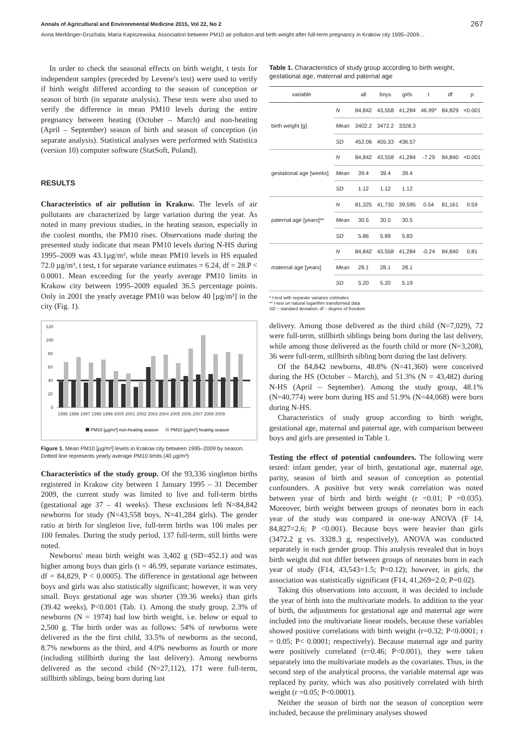Annals of Agricultural and Environmental Medicine 2015, Vol 22, No 2 267
Anna Merklinger-Gruchala, Maria Kapiszewska. Association between PM10 air pollution and birth weight after full-term pregnancy in Krakow city 1995–2009…
In order to check the seasonal effects on birth weight, t tests for independent samples (preceded by Levene's test) were used to verify if birth weight differed according to the season of conception or season of birth (in separate analysis). These tests were also used to verify the difference in mean PM10 levels during the entire pregnancy between heating (October – March) and non-heating (April – September) season of birth and season of conception (in separate analysis). Statistical analyses were performed with Statistica (version 10) computer software (StatSoft, Poland).
RESULTS
Characteristics of air pollution in Krakow. The levels of air pollutants are characterized by large variation during the year. As noted in many previous studies, in the heating season, especially in the coolest months, the PM10 rises. Observations made during the presented study indicate that mean PM10 levels during N-HS during 1995–2009 was 43.1µg/m³, while mean PM10 levels in HS equaled 72.0 µg/m³, t test, t for separate variance estimates = 6.24, df = 28.P < 0.0001. Mean exceeding for the yearly average PM10 limits in Krakow city between 1995–2009 equaled 36.5 percentage points. Only in 2001 the yearly average PM10 was below 40 [µg/m³] in the city (Fig. 1).
120
100
80
60
40
20
0
1995 1996 1997 1998 1999 2000 2001 2002 2003 2004 2005 2006 2007 2008 2009
PM10 [µg/m³] non-heating season
PM10 [µg/m³] heating season
Figure 1. Mean PM10 [µg/m³] levels in Krakow city between 1995–2009 by season. Dotted line represents yearly average PM10 limits (40 µg/m³)
Characteristics of the study group. Of the 93,336 singleton births registered in Krakow city between 1 January 1995 – 31 December 2009, the current study was limited to live and full-term births (gestational age 37 – 41 weeks). These exclusions left N=84,842 newborns for study (N=43,558 boys, N=41,284 girls). The gender ratio at birth for singleton live, full-term births was 106 males per 100 females. During the study period, 137 full-term, still births were noted.
Newborns' mean birth weight was 3,402 g (SD=452.1) and was higher among boys than girls (t = 46.99, separate variance estimates, df = 84,829, P < 0.0005). The difference in gestational age between boys and girls was also statistically significant; however, it was very small. Boys gestational age was shorter (39.36 weeks) than girls (39.42 weeks), P<0.001 (Tab. 1). Among the study group, 2.3% of newborns (N = 1974) had low birth weight, i.e. below or equal to 2,500 g. The birth order was as follows: 54% of newborns were delivered as the the first child, 33.5% of newborns as the second, 8.7% newborns as the third, and 4.0% newborns as fourth or more (including stillbirth during the last delivery). Among newborns delivered as the second child (N=27,112), 171 were full-term, stillbirth siblings, being born during last
Table 1. Characteristics of study group according to birth weight, gestational age, maternal and paternal age
| variable | | all | boys | girls | t | df | p |
| --- | --- | --- | --- | --- | --- | --- | --- |
| birth weight [g] | N | 84,842 | 43,558 | 41,284 | 46.99* | 84,829 | <0.001 |
| | Mean | 3402.2 | 3472.2 | 3328.3 | | | |
| | SD | 452.06 | 455.33 | 436.57 | | | |
| gestational age [weeks] | N | 84,842 | 43,558 | 41,284 | -7.29 | 84,840 | <0.001 |
| | Mean | 39.4 | 39.4 | 39.4 | | | |
| | SD | 1.12 | 1.12 | 1.12 | | | |
| paternal age [years]** | N | 81,325 | 41,730 | 39,595 | 0.54 | 81,161 | 0.59 |
| | Mean | 30.5 | 30.5 | 30.5 | | | |
| | SD | 5.86 | 5.89 | 5.83 | | | |
| maternal age [years] | N | 84,842 | 43,558 | 41,284 | -0.24 | 84,840 | 0.81 |
| | Mean | 28.1 | 28.1 | 28.1 | | | |
| | SD | 5.20 | 5.20 | 5.19 | | | |
* t-test with separate variance estimates
** t-test on natural logarithm transformed data
SD – standard deviation; df – degree of freedom
delivery. Among those delivered as the third child (N=7,029), 72 were full-term, stillbirth siblings being born during the last delivery, while among those delivered as the fourth child or more (N=3,208), 36 were full-term, stillbirth sibling born during the last delivery.
Of the 84,842 newborns, 48.8% (N=41,360) were conceived during the HS (October – March), and 51.3% (N = 43,482) during N-HS (April – September). Among the study group, 48.1% (N=40,774) were born during HS and 51.9% (N=44,068) were born during N-HS.
Characteristics of study group according to birth weight, gestational age, maternal and paternal age, with comparison between boys and girls are presented in Table 1.
Testing the effect of potential confounders. The following were tested: infant gender, year of birth, gestational age, maternal age, parity, season of birth and season of conception as potential confounders. A positive but very weak correlation was noted between year of birth and birth weight (r =0.01; P =0.035). Moreover, birth weight between groups of neonates born in each year of the study was compared in one-way ANOVA (F 14, 84,827=2.6; P <0.001). Because boys were heavier than girls (3472.2 g vs. 3328.3 g, respectively), ANOVA was conducted separately in each gender group. This analysis revealed that in boys birth weight did not differ between groups of neonates born in each year of study (F14, 43,543=1.5; P=0.12); however, in girls, the association was statistically significant (F14, 41,269=2.0; P=0.02).
Taking this observations into account, it was decided to include the year of birth into the multivariate models. In addition to the year of birth, the adjustments for gestational age and maternal age were included into the multivariate linear models, because these variables showed positive correlations with birth weight (r=0.32; P<0.0001; r = 0.05; P< 0.0001; respectively). Because maternal age and parity were positively correlated (r=0.46; P<0.001), they were taken separately into the multivariate models as the covariates. Thus, in the second step of the analytical process, the variable maternal age was replaced by parity, which was also positively correlated with birth weight (r =0.05; P<0.0001).
Neither the season of birth nor the season of conception were included, because the preliminary analyses showed